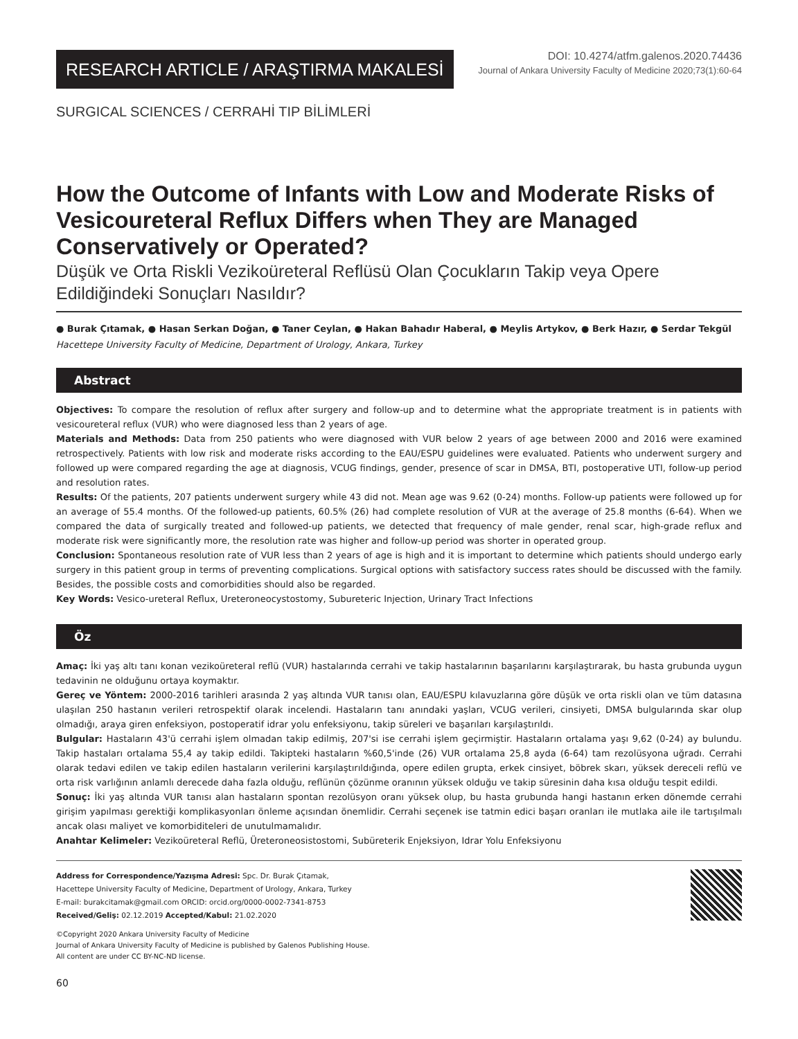RESEARCH ARTICLE / ARAŞTIRMA MAKALESİ
DOI: 10.4274/atfm.galenos.2020.74436
Journal of Ankara University Faculty of Medicine 2020;73(1):60-64
SURGICAL SCIENCES / CERRAHİ TIP BİLİMLERİ
How the Outcome of Infants with Low and Moderate Risks of Vesicoureteral Reflux Differs when They are Managed Conservatively or Operated?
Düşük ve Orta Riskli Vezikoüreteral Reflüsü Olan Çocukların Takip veya Opere Edildiğindeki Sonuçları Nasıldır?
● Burak Çıtamak, ● Hasan Serkan Doğan, ● Taner Ceylan, ● Hakan Bahadır Haberal, ● Meylis Artykov, ● Berk Hazır, ● Serdar Tekgül
Hacettepe University Faculty of Medicine, Department of Urology, Ankara, Turkey
Abstract
Objectives: To compare the resolution of reflux after surgery and follow-up and to determine what the appropriate treatment is in patients with vesicoureteral reflux (VUR) who were diagnosed less than 2 years of age.
Materials and Methods: Data from 250 patients who were diagnosed with VUR below 2 years of age between 2000 and 2016 were examined retrospectively. Patients with low risk and moderate risks according to the EAU/ESPU guidelines were evaluated. Patients who underwent surgery and followed up were compared regarding the age at diagnosis, VCUG findings, gender, presence of scar in DMSA, BTI, postoperative UTI, follow-up period and resolution rates.
Results: Of the patients, 207 patients underwent surgery while 43 did not. Mean age was 9.62 (0-24) months. Follow-up patients were followed up for an average of 55.4 months. Of the followed-up patients, 60.5% (26) had complete resolution of VUR at the average of 25.8 months (6-64). When we compared the data of surgically treated and followed-up patients, we detected that frequency of male gender, renal scar, high-grade reflux and moderate risk were significantly more, the resolution rate was higher and follow-up period was shorter in operated group.
Conclusion: Spontaneous resolution rate of VUR less than 2 years of age is high and it is important to determine which patients should undergo early surgery in this patient group in terms of preventing complications. Surgical options with satisfactory success rates should be discussed with the family. Besides, the possible costs and comorbidities should also be regarded.
Key Words: Vesico-ureteral Reflux, Ureteroneocystostomy, Subureteric Injection, Urinary Tract Infections
Öz
Amaç: İki yaş altı tanı konan vezikoüreteral reflü (VUR) hastalarında cerrahi ve takip hastalarının başarılarını karşılaştırarak, bu hasta grubunda uygun tedavinin ne olduğunu ortaya koymaktır.
Gereç ve Yöntem: 2000-2016 tarihleri arasında 2 yaş altında VUR tanısı olan, EAU/ESPU kılavuzlarına göre düşük ve orta riskli olan ve tüm datasına ulaşılan 250 hastanın verileri retrospektif olarak incelendi. Hastaların tanı anındaki yaşları, VCUG verileri, cinsiyeti, DMSA bulgularında skar olup olmadığı, araya giren enfeksiyon, postoperatif idrar yolu enfeksiyonu, takip süreleri ve başarıları karşılaştırıldı.
Bulgular: Hastaların 43'ü cerrahi işlem olmadan takip edilmiş, 207'si ise cerrahi işlem geçirmiştir. Hastaların ortalama yaşı 9,62 (0-24) ay bulundu. Takip hastaları ortalama 55,4 ay takip edildi. Takipteki hastaların %60,5'inde (26) VUR ortalama 25,8 ayda (6-64) tam rezolüsyona uğradı. Cerrahi olarak tedavi edilen ve takip edilen hastaların verilerini karşılaştırıldığında, opere edilen grupta, erkek cinsiyet, böbrek skarı, yüksek dereceli reflü ve orta risk varlığının anlamlı derecede daha fazla olduğu, reflünün çözünme oranının yüksek olduğu ve takip süresinin daha kısa olduğu tespit edildi.
Sonuç: İki yaş altında VUR tanısı alan hastaların spontan rezolüsyon oranı yüksek olup, bu hasta grubunda hangi hastanın erken dönemde cerrahi girişim yapılması gerektiği komplikasyonları önleme açısından önemlidir. Cerrahi seçenek ise tatmin edici başarı oranları ile mutlaka aile ile tartışılmalı ancak olası maliyet ve komorbiditeleri de unutulmamalıdır.
Anahtar Kelimeler: Vezikoüreteral Reflü, Üreteroneosistostomi, Subüreterik Enjeksiyon, Idrar Yolu Enfeksiyonu
Address for Correspondence/Yazışma Adresi: Spc. Dr. Burak Çıtamak,
Hacettepe University Faculty of Medicine, Department of Urology, Ankara, Turkey
E-mail: burakcitamak@gmail.com ORCID: orcid.org/0000-0002-7341-8753
Received/Geliş: 02.12.2019 Accepted/Kabul: 21.02.2020
©Copyright 2020 Ankara University Faculty of Medicine
Journal of Ankara University Faculty of Medicine is published by Galenos Publishing House.
All content are under CC BY-NC-ND license.
60